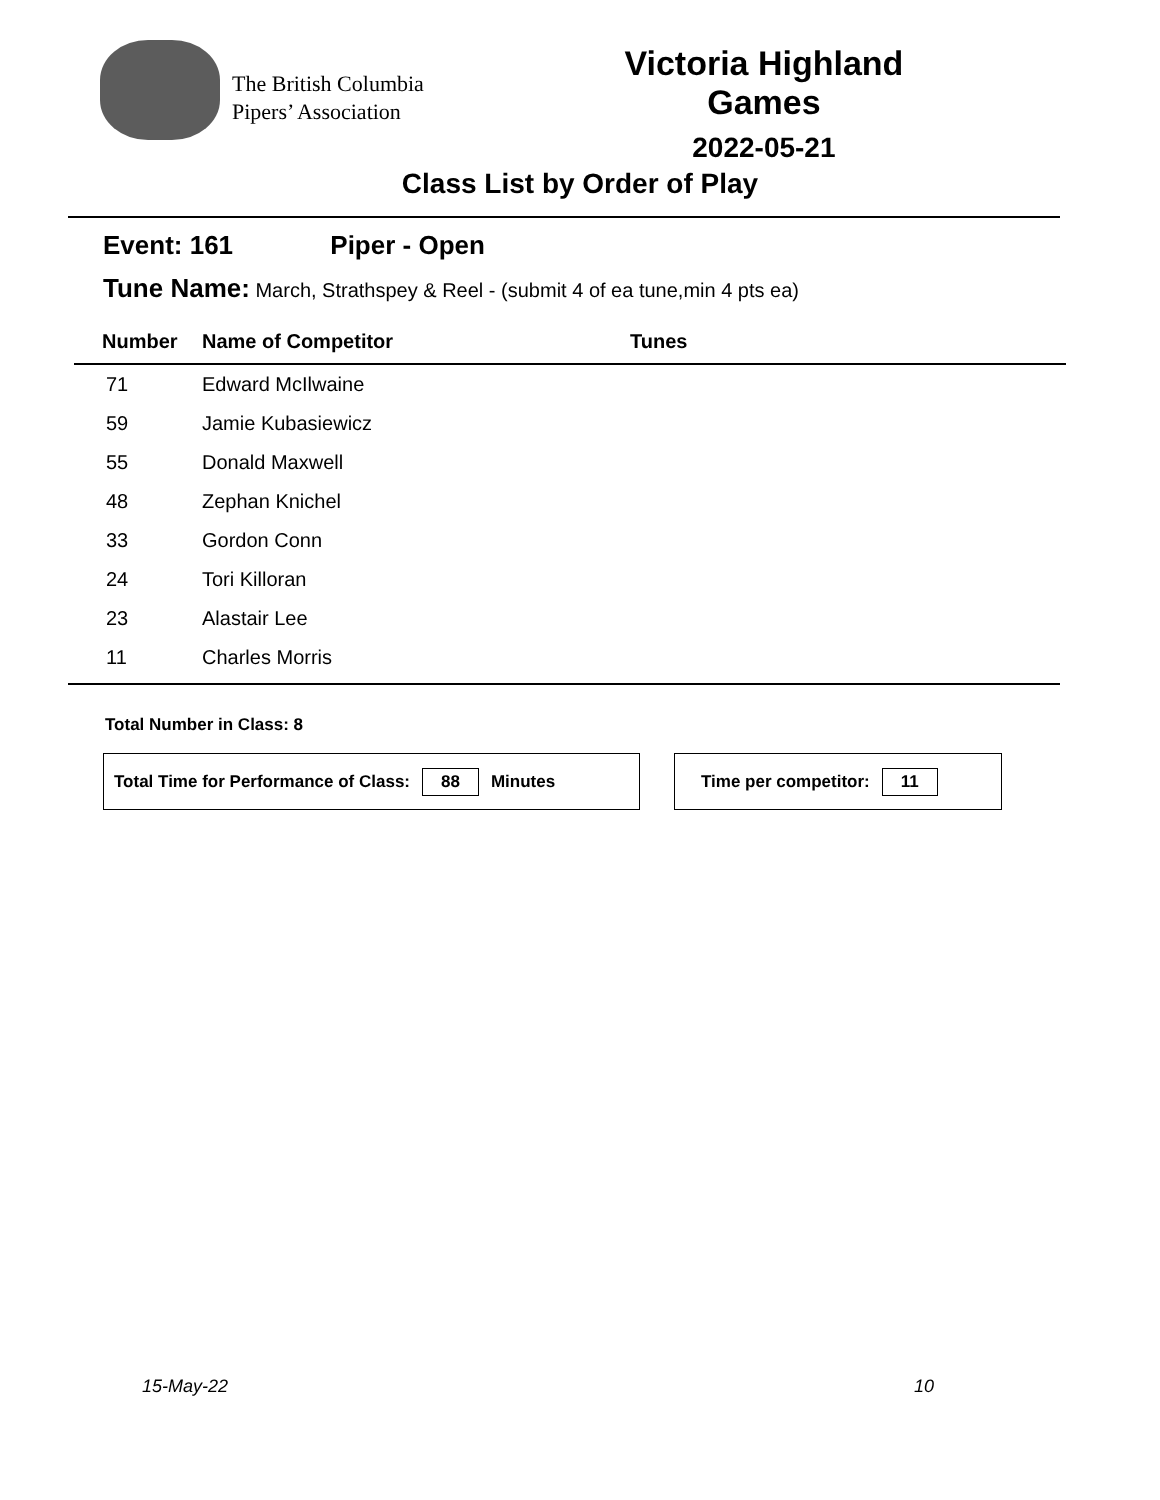The British Columbia
Pipers’ Association
Victoria Highland Games
2022-05-21
Class List by Order of Play
Event: 161 Piper - Open
Tune Name: March, Strathspey & Reel - (submit 4 of ea tune,min 4 pts ea)
| Number | Name of Competitor | Tunes |
| --- | --- | --- |
| 71 | Edward McIlwaine | |
| 59 | Jamie Kubasiewicz | |
| 55 | Donald Maxwell | |
| 48 | Zephan Knichel | |
| 33 | Gordon Conn | |
| 24 | Tori Killoran | |
| 23 | Alastair Lee | |
| 11 | Charles Morris | |
Total Number in Class: 8
Total Time for Performance of Class: 88 Minutes Time per competitor: 11
15-May-22 10